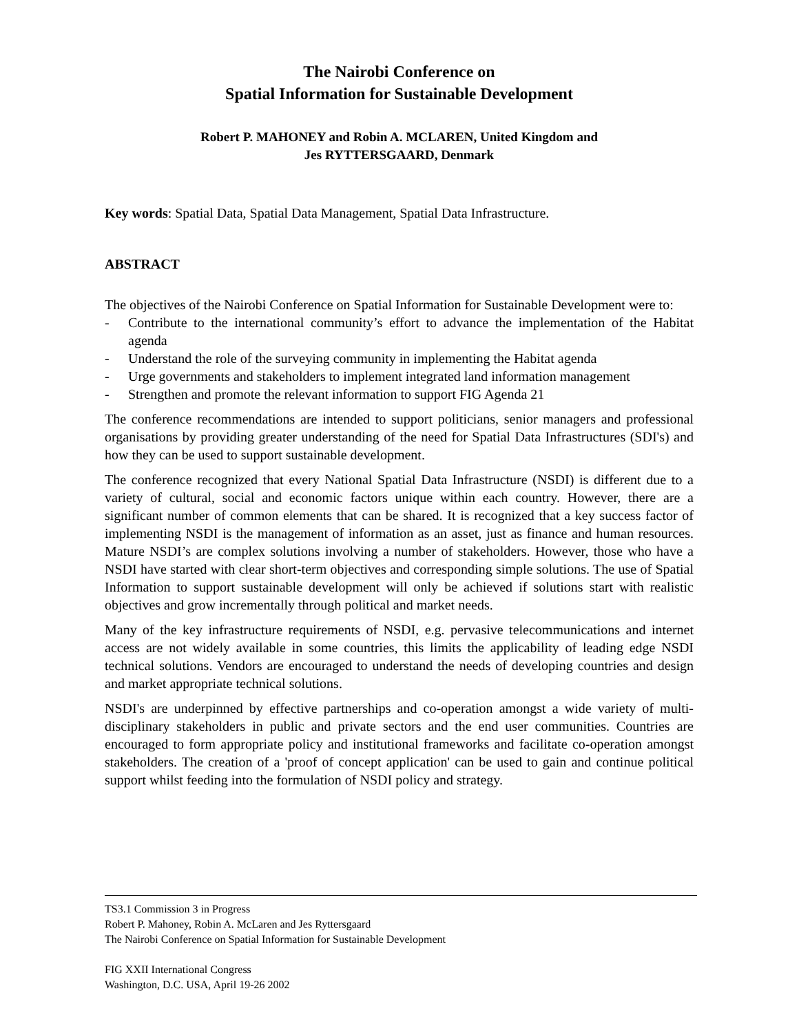The Nairobi Conference on
Spatial Information for Sustainable Development
Robert P. MAHONEY and Robin A. MCLAREN, United Kingdom and
Jes RYTTERSGAARD, Denmark
Key words: Spatial Data, Spatial Data Management, Spatial Data Infrastructure.
ABSTRACT
The objectives of the Nairobi Conference on Spatial Information for Sustainable Development were to:
- Contribute to the international community’s effort to advance the implementation of the Habitat agenda
- Understand the role of the surveying community in implementing the Habitat agenda
- Urge governments and stakeholders to implement integrated land information management
- Strengthen and promote the relevant information to support FIG Agenda 21
The conference recommendations are intended to support politicians, senior managers and professional organisations by providing greater understanding of the need for Spatial Data Infrastructures (SDI's) and how they can be used to support sustainable development.
The conference recognized that every National Spatial Data Infrastructure (NSDI) is different due to a variety of cultural, social and economic factors unique within each country. However, there are a significant number of common elements that can be shared. It is recognized that a key success factor of implementing NSDI is the management of information as an asset, just as finance and human resources. Mature NSDI’s are complex solutions involving a number of stakeholders. However, those who have a NSDI have started with clear short-term objectives and corresponding simple solutions. The use of Spatial Information to support sustainable development will only be achieved if solutions start with realistic objectives and grow incrementally through political and market needs.
Many of the key infrastructure requirements of NSDI, e.g. pervasive telecommunications and internet access are not widely available in some countries, this limits the applicability of leading edge NSDI technical solutions. Vendors are encouraged to understand the needs of developing countries and design and market appropriate technical solutions.
NSDI's are underpinned by effective partnerships and co-operation amongst a wide variety of multi-disciplinary stakeholders in public and private sectors and the end user communities. Countries are encouraged to form appropriate policy and institutional frameworks and facilitate co-operation amongst stakeholders. The creation of a 'proof of concept application' can be used to gain and continue political support whilst feeding into the formulation of NSDI policy and strategy.
TS3.1 Commission 3 in Progress
Robert P. Mahoney, Robin A. McLaren and Jes Ryttersgaard
The Nairobi Conference on Spatial Information for Sustainable Development
FIG XXII International Congress
Washington, D.C. USA, April 19-26 2002